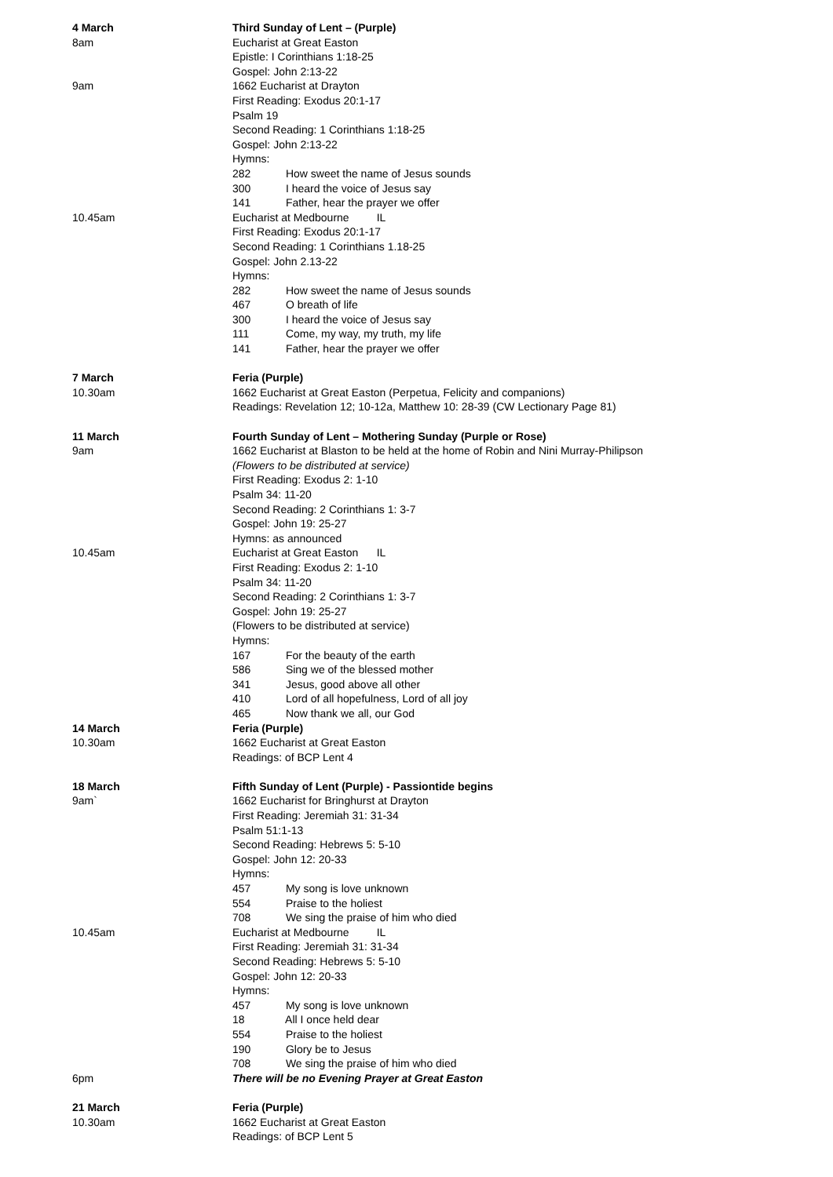4 March Third Sunday of Lent – (Purple)
8am Eucharist at Great Easton
Epistle: I Corinthians 1:18-25
Gospel: John 2:13-22
9am 1662 Eucharist at Drayton
First Reading: Exodus 20:1-17
Psalm 19
Second Reading: 1 Corinthians 1:18-25
Gospel: John 2:13-22
Hymns:
282 How sweet the name of Jesus sounds
300 I heard the voice of Jesus say
141 Father, hear the prayer we offer
10.45am Eucharist at Medbourne IL
First Reading: Exodus 20:1-17
Second Reading: 1 Corinthians 1.18-25
Gospel: John 2.13-22
Hymns:
282 How sweet the name of Jesus sounds
467 O breath of life
300 I heard the voice of Jesus say
111 Come, my way, my truth, my life
141 Father, hear the prayer we offer
7 March Feria (Purple)
10.30am 1662 Eucharist at Great Easton (Perpetua, Felicity and companions)
Readings: Revelation 12; 10-12a, Matthew 10: 28-39 (CW Lectionary Page 81)
11 March Fourth Sunday of Lent – Mothering Sunday (Purple or Rose)
9am 1662 Eucharist at Blaston to be held at the home of Robin and Nini Murray-Philipson
(Flowers to be distributed at service)
First Reading: Exodus 2: 1-10
Psalm 34: 11-20
Second Reading: 2 Corinthians 1: 3-7
Gospel: John 19: 25-27
Hymns: as announced
10.45am Eucharist at Great Easton IL
First Reading: Exodus 2: 1-10
Psalm 34: 11-20
Second Reading: 2 Corinthians 1: 3-7
Gospel: John 19: 25-27
(Flowers to be distributed at service)
Hymns:
167 For the beauty of the earth
586 Sing we of the blessed mother
341 Jesus, good above all other
410 Lord of all hopefulness, Lord of all joy
465 Now thank we all, our God
14 March Feria (Purple)
10.30am 1662 Eucharist at Great Easton
Readings: of BCP Lent 4
18 March Fifth Sunday of Lent (Purple) - Passiontide begins
9am` 1662 Eucharist for Bringhurst at Drayton
First Reading: Jeremiah 31: 31-34
Psalm 51:1-13
Second Reading: Hebrews 5: 5-10
Gospel: John 12: 20-33
Hymns:
457 My song is love unknown
554 Praise to the holiest
708 We sing the praise of him who died
10.45am Eucharist at Medbourne IL
First Reading: Jeremiah 31: 31-34
Second Reading: Hebrews 5: 5-10
Gospel: John 12: 20-33
Hymns:
457 My song is love unknown
18 All I once held dear
554 Praise to the holiest
190 Glory be to Jesus
708 We sing the praise of him who died
6pm There will be no Evening Prayer at Great Easton
21 March Feria (Purple)
10.30am 1662 Eucharist at Great Easton
Readings: of BCP Lent 5